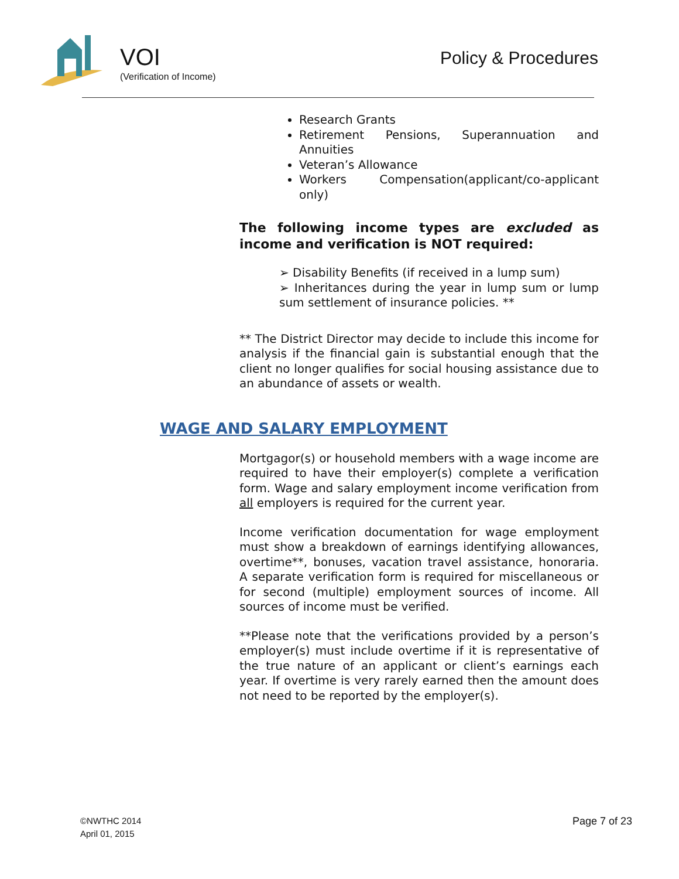VOI
(Verification of Income)
Policy & Procedures
Research Grants
Retirement Pensions, Superannuation and Annuities
Veteran’s Allowance
Workers Compensation(applicant/co-applicant only)
The following income types are excluded as income and verification is NOT required:
➢ Disability Benefits (if received in a lump sum)
➢ Inheritances during the year in lump sum or lump sum settlement of insurance policies. **
** The District Director may decide to include this income for analysis if the financial gain is substantial enough that the client no longer qualifies for social housing assistance due to an abundance of assets or wealth.
WAGE AND SALARY EMPLOYMENT
Mortgagor(s) or household members with a wage income are required to have their employer(s) complete a verification form. Wage and salary employment income verification from all employers is required for the current year.
Income verification documentation for wage employment must show a breakdown of earnings identifying allowances, overtime**, bonuses, vacation travel assistance, honoraria. A separate verification form is required for miscellaneous or for second (multiple) employment sources of income. All sources of income must be verified.
**Please note that the verifications provided by a person’s employer(s) must include overtime if it is representative of the true nature of an applicant or client’s earnings each year. If overtime is very rarely earned then the amount does not need to be reported by the employer(s).
©NWTHC 2014
April 01, 2015
Page 7 of 23